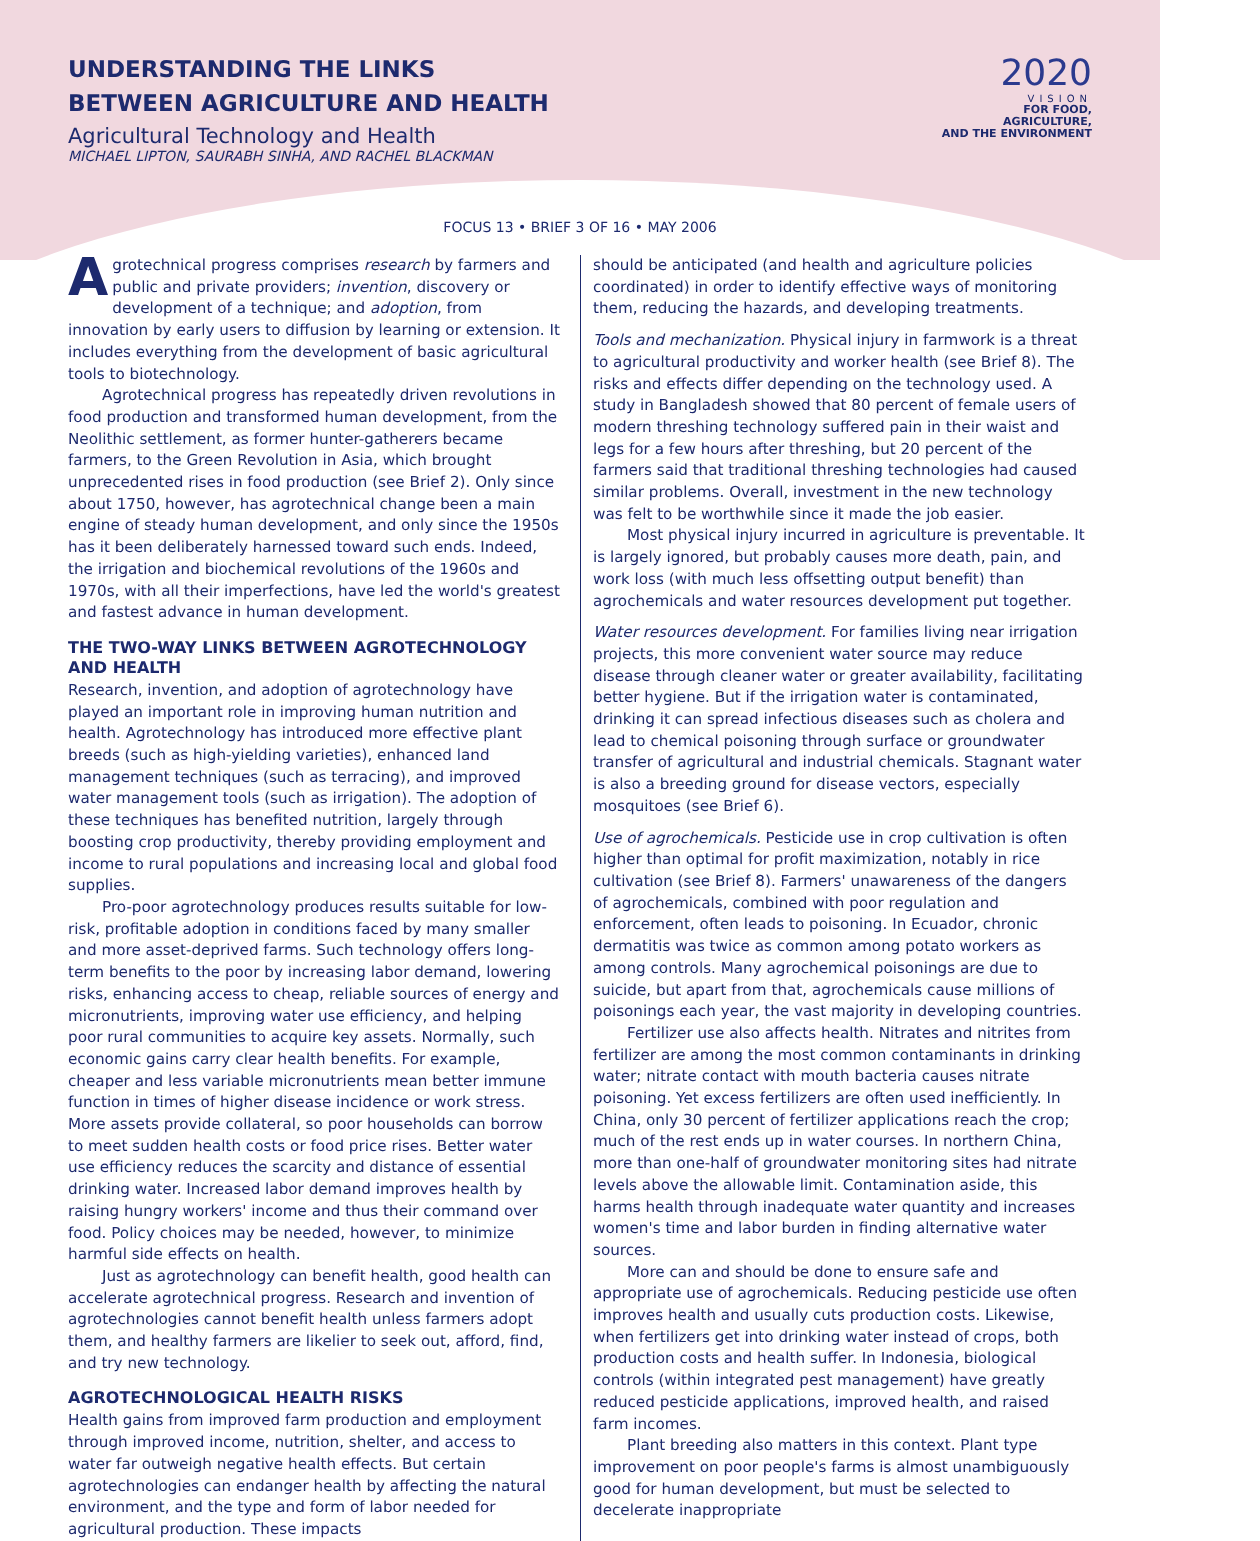UNDERSTANDING THE LINKS
BETWEEN AGRICULTURE AND HEALTH
Agricultural Technology and Health
MICHAEL LIPTON, SAURABH SINHA, AND RACHEL BLACKMAN
2020
VISION
FOR FOOD, AGRICULTURE,
AND THE ENVIRONMENT
FOCUS 13 • BRIEF 3 OF 16 • MAY 2006
Agrotechnical progress comprises research by farmers and public and private providers; invention, discovery or development of a technique; and adoption, from innovation by early users to diffusion by learning or extension. It includes everything from the development of basic agricultural tools to biotechnology.
Agrotechnical progress has repeatedly driven revolutions in food production and transformed human development, from the Neolithic settlement, as former hunter-gatherers became farmers, to the Green Revolution in Asia, which brought unprecedented rises in food production (see Brief 2). Only since about 1750, however, has agrotechnical change been a main engine of steady human development, and only since the 1950s has it been deliberately harnessed toward such ends. Indeed, the irrigation and biochemical revolutions of the 1960s and 1970s, with all their imperfections, have led the world's greatest and fastest advance in human development.
THE TWO-WAY LINKS BETWEEN AGROTECHNOLOGY AND HEALTH
Research, invention, and adoption of agrotechnology have played an important role in improving human nutrition and health. Agrotechnology has introduced more effective plant breeds (such as high-yielding varieties), enhanced land management techniques (such as terracing), and improved water management tools (such as irrigation). The adoption of these techniques has benefited nutrition, largely through boosting crop productivity, thereby providing employment and income to rural populations and increasing local and global food supplies.
Pro-poor agrotechnology produces results suitable for low-risk, profitable adoption in conditions faced by many smaller and more asset-deprived farms. Such technology offers long-term benefits to the poor by increasing labor demand, lowering risks, enhancing access to cheap, reliable sources of energy and micronutrients, improving water use efficiency, and helping poor rural communities to acquire key assets. Normally, such economic gains carry clear health benefits. For example, cheaper and less variable micronutrients mean better immune function in times of higher disease incidence or work stress. More assets provide collateral, so poor households can borrow to meet sudden health costs or food price rises. Better water use efficiency reduces the scarcity and distance of essential drinking water. Increased labor demand improves health by raising hungry workers' income and thus their command over food. Policy choices may be needed, however, to minimize harmful side effects on health.
Just as agrotechnology can benefit health, good health can accelerate agrotechnical progress. Research and invention of agrotechnologies cannot benefit health unless farmers adopt them, and healthy farmers are likelier to seek out, afford, find, and try new technology.
AGROTECHNOLOGICAL HEALTH RISKS
Health gains from improved farm production and employment through improved income, nutrition, shelter, and access to water far outweigh negative health effects. But certain agrotechnologies can endanger health by affecting the natural environment, and the type and form of labor needed for agricultural production. These impacts
should be anticipated (and health and agriculture policies coordinated) in order to identify effective ways of monitoring them, reducing the hazards, and developing treatments.
Tools and mechanization. Physical injury in farmwork is a threat to agricultural productivity and worker health (see Brief 8). The risks and effects differ depending on the technology used. A study in Bangladesh showed that 80 percent of female users of modern threshing technology suffered pain in their waist and legs for a few hours after threshing, but 20 percent of the farmers said that traditional threshing technologies had caused similar problems. Overall, investment in the new technology was felt to be worthwhile since it made the job easier.
Most physical injury incurred in agriculture is preventable. It is largely ignored, but probably causes more death, pain, and work loss (with much less offsetting output benefit) than agrochemicals and water resources development put together.
Water resources development. For families living near irrigation projects, this more convenient water source may reduce disease through cleaner water or greater availability, facilitating better hygiene. But if the irrigation water is contaminated, drinking it can spread infectious diseases such as cholera and lead to chemical poisoning through surface or groundwater transfer of agricultural and industrial chemicals. Stagnant water is also a breeding ground for disease vectors, especially mosquitoes (see Brief 6).
Use of agrochemicals. Pesticide use in crop cultivation is often higher than optimal for profit maximization, notably in rice cultivation (see Brief 8). Farmers' unawareness of the dangers of agrochemicals, combined with poor regulation and enforcement, often leads to poisoning. In Ecuador, chronic dermatitis was twice as common among potato workers as among controls. Many agrochemical poisonings are due to suicide, but apart from that, agrochemicals cause millions of poisonings each year, the vast majority in developing countries.
Fertilizer use also affects health. Nitrates and nitrites from fertilizer are among the most common contaminants in drinking water; nitrate contact with mouth bacteria causes nitrate poisoning. Yet excess fertilizers are often used inefficiently. In China, only 30 percent of fertilizer applications reach the crop; much of the rest ends up in water courses. In northern China, more than one-half of groundwater monitoring sites had nitrate levels above the allowable limit. Contamination aside, this harms health through inadequate water quantity and increases women's time and labor burden in finding alternative water sources.
More can and should be done to ensure safe and appropriate use of agrochemicals. Reducing pesticide use often improves health and usually cuts production costs. Likewise, when fertilizers get into drinking water instead of crops, both production costs and health suffer. In Indonesia, biological controls (within integrated pest management) have greatly reduced pesticide applications, improved health, and raised farm incomes.
Plant breeding also matters in this context. Plant type improvement on poor people's farms is almost unambiguously good for human development, but must be selected to decelerate inappropriate